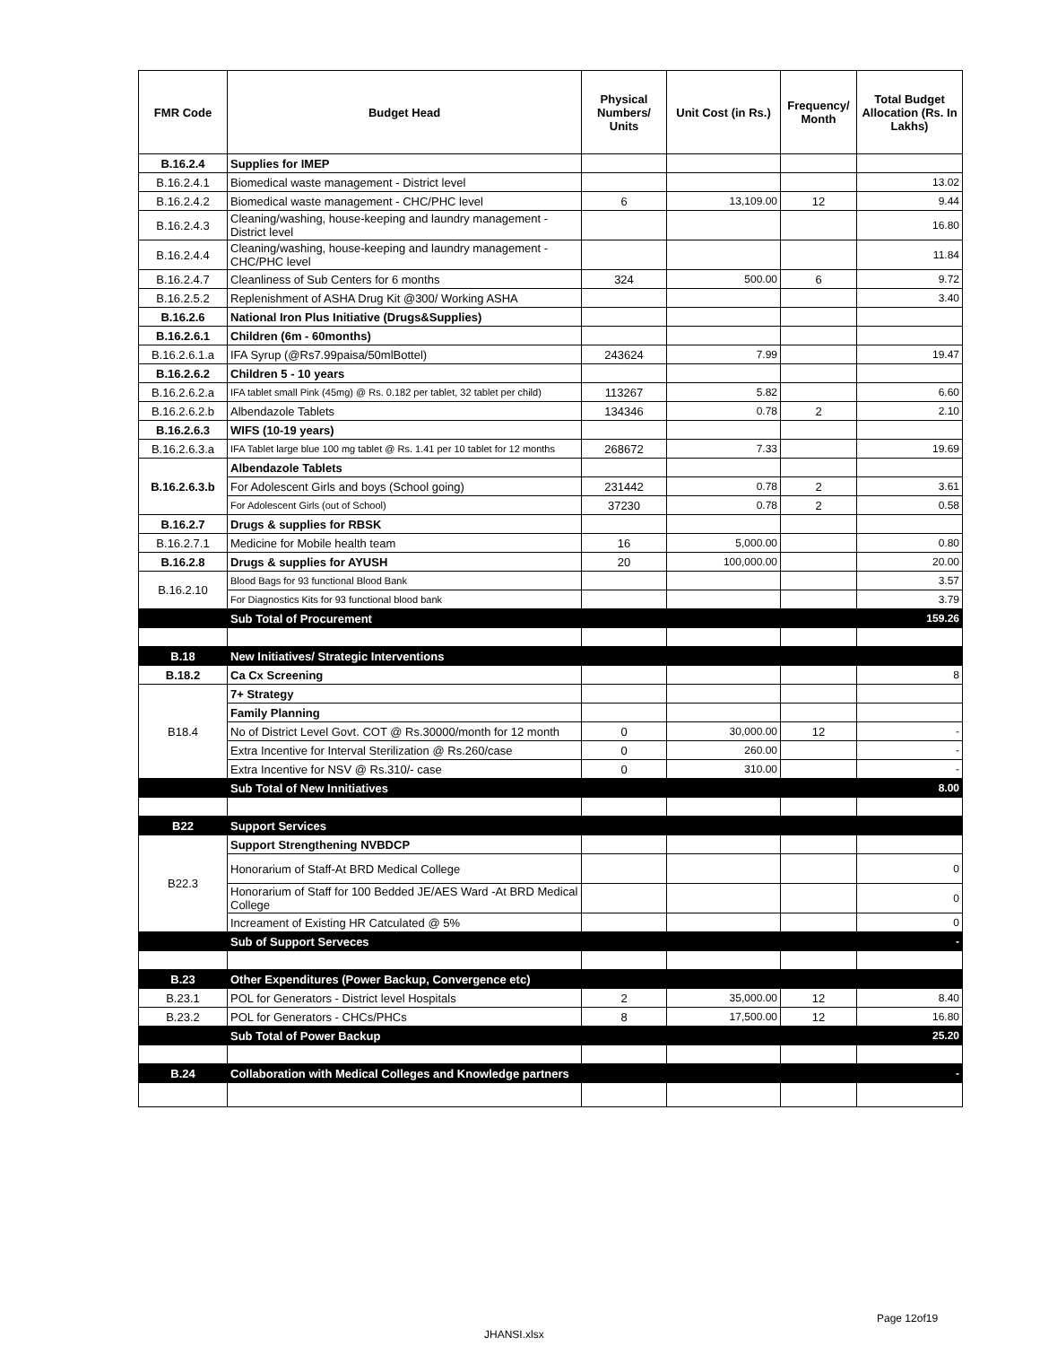| FMR Code | Budget Head | Physical Numbers/ Units | Unit Cost (in Rs.) | Frequency/ Month | Total Budget Allocation (Rs. In Lakhs) |
| --- | --- | --- | --- | --- | --- |
| B.16.2.4 | Supplies for IMEP | | | | |
| B.16.2.4.1 | Biomedical waste management - District level | | | | 13.02 |
| B.16.2.4.2 | Biomedical waste management - CHC/PHC level | 6 | 13,109.00 | 12 | 9.44 |
| B.16.2.4.3 | Cleaning/washing, house-keeping and laundry management - District level | | | | 16.80 |
| B.16.2.4.4 | Cleaning/washing, house-keeping and laundry management - CHC/PHC level | | | | 11.84 |
| B.16.2.4.7 | Cleanliness of Sub Centers for 6 months | 324 | 500.00 | 6 | 9.72 |
| B.16.2.5.2 | Replenishment of ASHA Drug Kit @300/ Working ASHA | | | | 3.40 |
| B.16.2.6 | National Iron Plus Initiative (Drugs&Supplies) | | | | |
| B.16.2.6.1 | Children (6m - 60months) | | | | |
| B.16.2.6.1.a | IFA Syrup (@Rs7.99paisa/50mlBottel) | 243624 | 7.99 | | 19.47 |
| B.16.2.6.2 | Children 5 - 10 years | | | | |
| B.16.2.6.2.a | IFA tablet small Pink (45mg) @ Rs. 0.182 per tablet, 32 tablet per child) | 113267 | 5.82 | | 6.60 |
| B.16.2.6.2.b | Albendazole Tablets | 134346 | 0.78 | 2 | 2.10 |
| B.16.2.6.3 | WIFS (10-19 years) | | | | |
| B.16.2.6.3.a | IFA Tablet large blue 100 mg tablet @ Rs. 1.41 per 10 tablet for 12 months | 268672 | 7.33 | | 19.69 |
| B.16.2.6.3.b | Albendazole Tablets | | | | |
| | For Adolescent Girls and boys (School going) | 231442 | 0.78 | 2 | 3.61 |
| | For Adolescent Girls (out of School) | 37230 | 0.78 | 2 | 0.58 |
| B.16.2.7 | Drugs & supplies for RBSK | | | | |
| B.16.2.7.1 | Medicine for Mobile health team | 16 | 5,000.00 | | 0.80 |
| B.16.2.8 | Drugs & supplies for AYUSH | 20 | 100,000.00 | | 20.00 |
| B.16.2.10 | Blood Bags for 93 functional Blood Bank | | | | 3.57 |
| | For Diagnostics Kits for 93 functional blood bank | | | | 3.79 |
| | Sub Total of Procurement | | | | 159.26 |
| B.18 | New Initiatives/ Strategic Interventions | | | | |
| B.18.2 | Ca Cx Screening | | | | 8 |
| B18.4 | 7+ Strategy | | | | |
| | Family Planning | | | | |
| | No of District Level Govt. COT @ Rs.30000/month for 12 month | 0 | 30,000.00 | 12 | - |
| | Extra Incentive for Interval Sterilization @ Rs.260/case | 0 | 260.00 | | - |
| | Extra Incentive for NSV @ Rs.310/- case | 0 | 310.00 | | - |
| | Sub Total of New Innitiatives | | | | 8.00 |
| B22 | Support Services | | | | |
| B22.3 | Support Strengthening NVBDCP | | | | |
| | Honorarium of Staff-At BRD Medical College | | | | 0 |
| | Honorarium of Staff for 100 Bedded JE/AES Ward -At BRD Medical College | | | | 0 |
| | Increament of Existing HR Catculated @ 5% | | | | 0 |
| | Sub of Support Serveces | | | | - |
| B.23 | Other Expenditures (Power Backup, Convergence etc) | | | | |
| B.23.1 | POL for Generators - District level Hospitals | 2 | 35,000.00 | 12 | 8.40 |
| B.23.2 | POL for Generators - CHCs/PHCs | 8 | 17,500.00 | 12 | 16.80 |
| | Sub Total of Power Backup | | | | 25.20 |
| B.24 | Collaboration with Medical Colleges and Knowledge partners | | | | - |
Page 12of19
JHANSI.xlsx